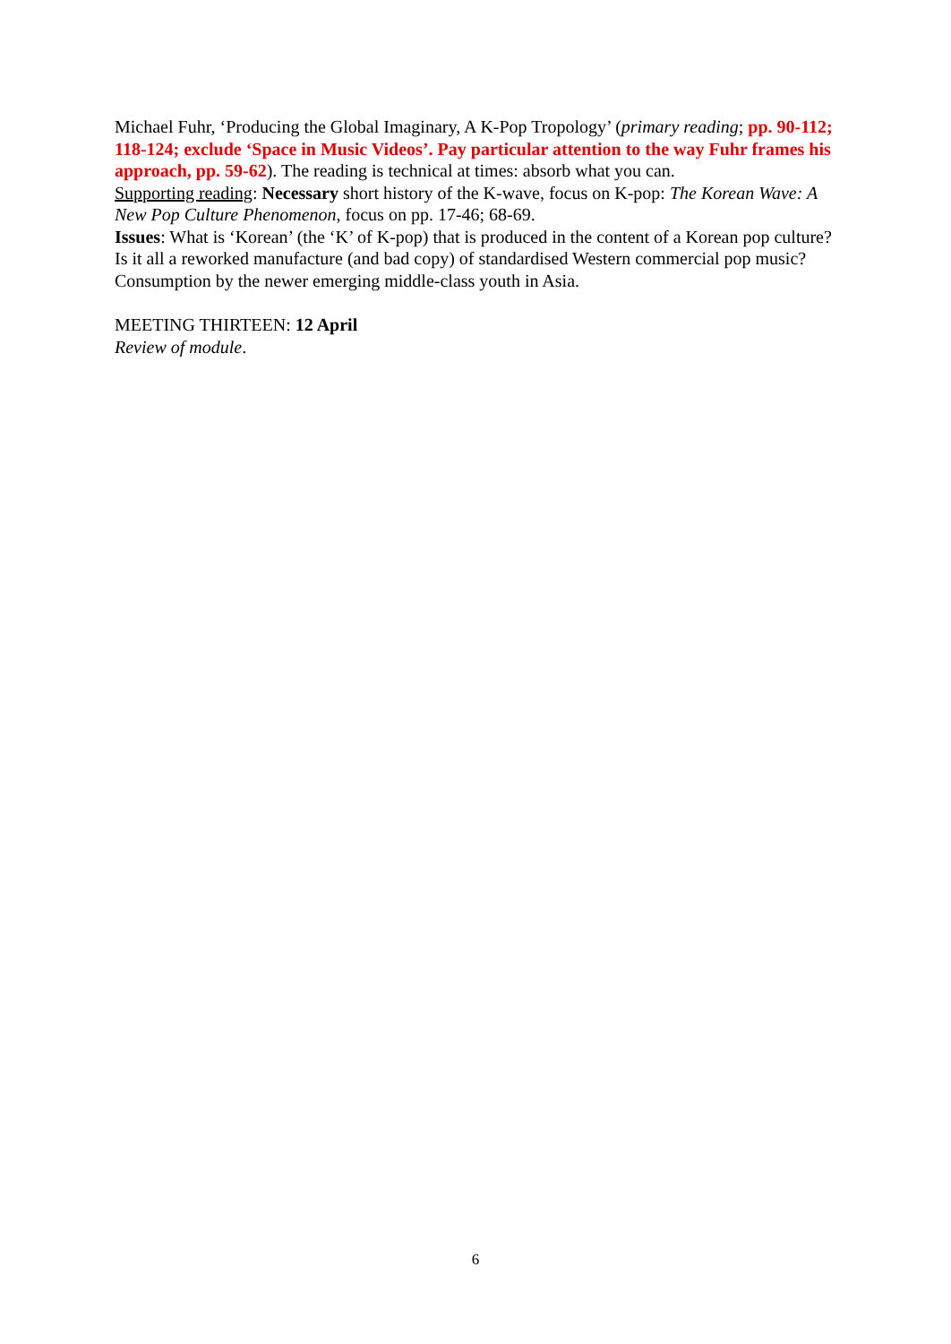Michael Fuhr, ‘Producing the Global Imaginary, A K-Pop Tropology’ (primary reading; pp. 90-112; 118-124; exclude ‘Space in Music Videos’. Pay particular attention to the way Fuhr frames his approach, pp. 59-62). The reading is technical at times: absorb what you can.
Supporting reading: Necessary short history of the K-wave, focus on K-pop: The Korean Wave: A New Pop Culture Phenomenon, focus on pp. 17-46; 68-69.
Issues: What is ‘Korean’ (the ‘K’ of K-pop) that is produced in the content of a Korean pop culture? Is it all a reworked manufacture (and bad copy) of standardised Western commercial pop music? Consumption by the newer emerging middle-class youth in Asia.
MEETING THIRTEEN: 12 April
Review of module.
6